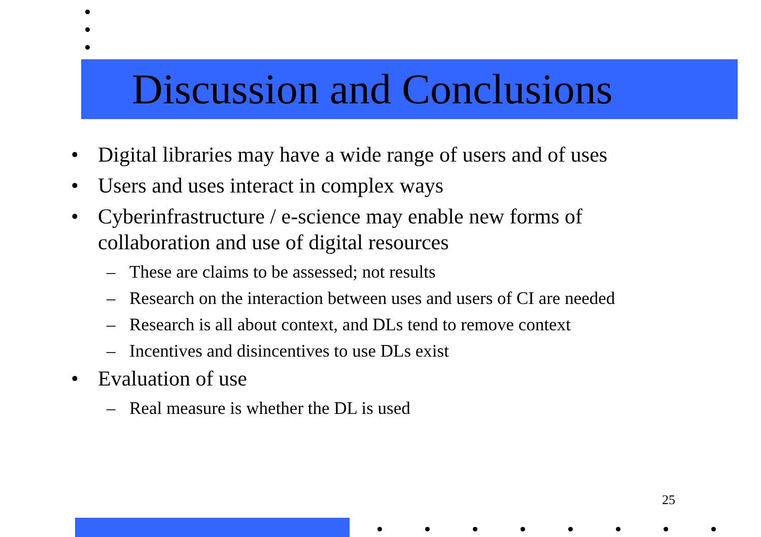Discussion and Conclusions
• Digital libraries may have a wide range of users and of uses
• Users and uses interact in complex ways
• Cyberinfrastructure / e-science may enable new forms of collaboration and use of digital resources
– These are claims to be assessed; not results
– Research on the interaction between uses and users of CI are needed
– Research is all about context, and DLs tend to remove context
– Incentives and disincentives to use DLs exist
• Evaluation of use
– Real measure is whether the DL is used
25